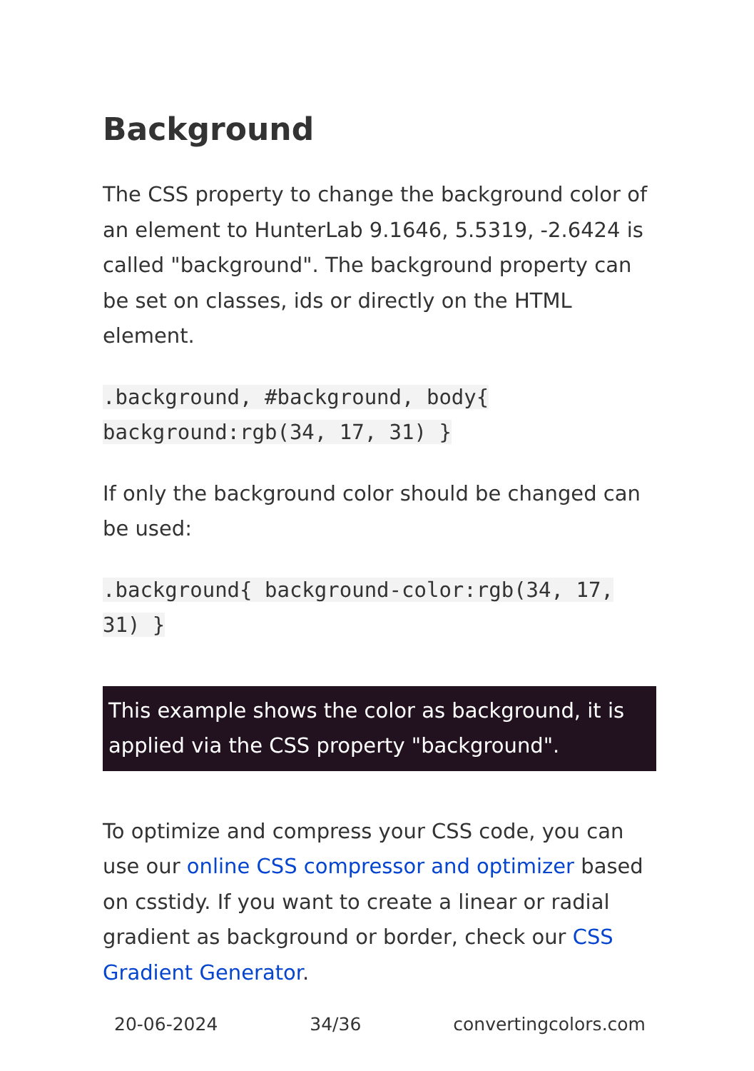Background
The CSS property to change the background color of an element to HunterLab 9.1646, 5.5319, -2.6424 is called "background". The background property can be set on classes, ids or directly on the HTML element.
.background, #background, body{ background:rgb(34, 17, 31) }
If only the background color should be changed can be used:
.background{ background-color:rgb(34, 17, 31) }
This example shows the color as background, it is applied via the CSS property "background".
To optimize and compress your CSS code, you can use our online CSS compressor and optimizer based on csstidy. If you want to create a linear or radial gradient as background or border, check our CSS Gradient Generator.
20-06-2024 34/36 convertingcolors.com